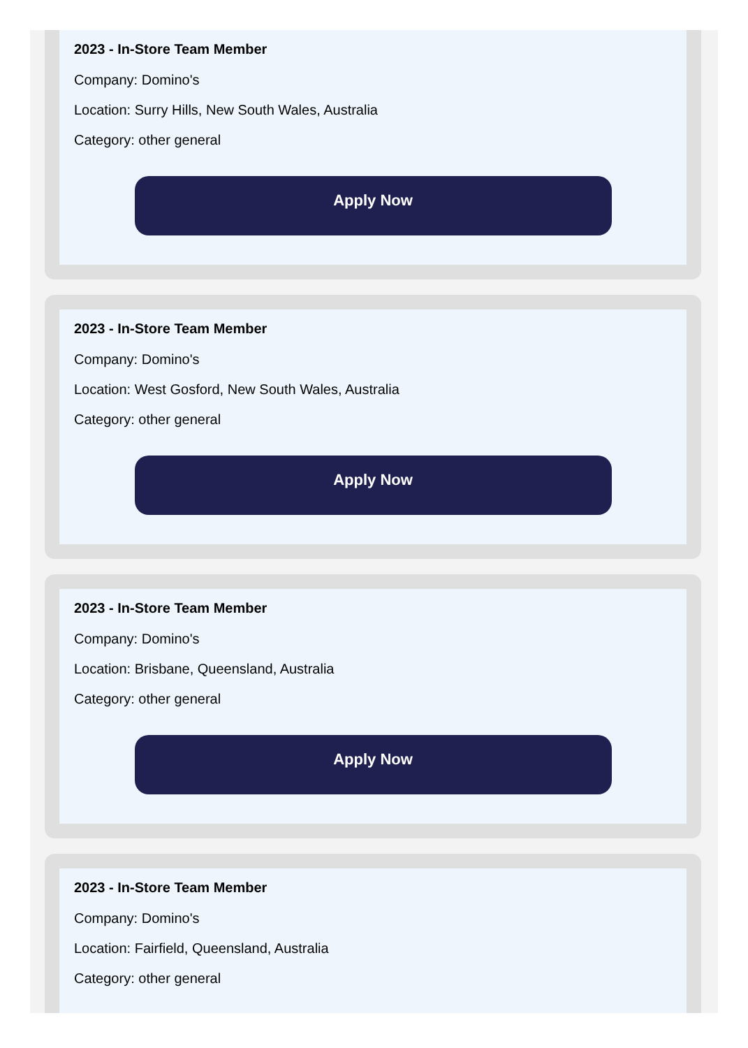2023 - In-Store Team Member
Company: Domino's
Location: Surry Hills, New South Wales, Australia
Category: other general
Apply Now
2023 - In-Store Team Member
Company: Domino's
Location: West Gosford, New South Wales, Australia
Category: other general
Apply Now
2023 - In-Store Team Member
Company: Domino's
Location: Brisbane, Queensland, Australia
Category: other general
Apply Now
2023 - In-Store Team Member
Company: Domino's
Location: Fairfield, Queensland, Australia
Category: other general